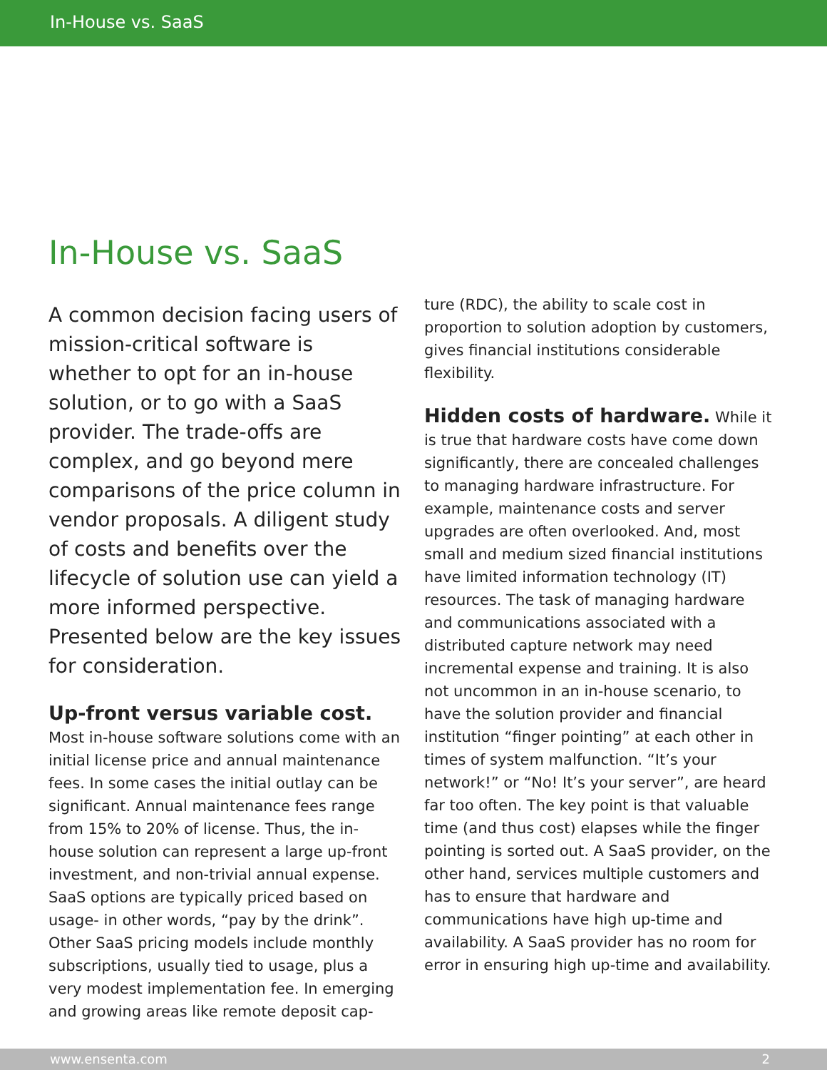In-House vs. SaaS
In-House vs. SaaS
A common decision facing users of mission-critical software is whether to opt for an in-house solution, or to go with a SaaS provider. The trade-offs are complex, and go beyond mere comparisons of the price column in vendor proposals. A diligent study of costs and benefits over the lifecycle of solution use can yield a more informed perspective. Presented below are the key issues for consideration.
Up-front versus variable cost. Most in-house software solutions come with an initial license price and annual maintenance fees. In some cases the initial outlay can be significant. Annual maintenance fees range from 15% to 20% of license. Thus, the in-house solution can represent a large up-front investment, and non-trivial annual expense. SaaS options are typically priced based on usage- in other words, “pay by the drink”. Other SaaS pricing models include monthly subscriptions, usually tied to usage, plus a very modest implementation fee. In emerging and growing areas like remote deposit cap-
ture (RDC), the ability to scale cost in proportion to solution adoption by customers, gives financial institutions considerable flexibility.
Hidden costs of hardware. While it is true that hardware costs have come down significantly, there are concealed challenges to managing hardware infrastructure. For example, maintenance costs and server upgrades are often overlooked. And, most small and medium sized financial institutions have limited information technology (IT) resources. The task of managing hardware and communications associated with a distributed capture network may need incremental expense and training. It is also not uncommon in an in-house scenario, to have the solution provider and financial institution “finger pointing” at each other in times of system malfunction. “It’s your network!” or “No! It’s your server”, are heard far too often. The key point is that valuable time (and thus cost) elapses while the finger pointing is sorted out. A SaaS provider, on the other hand, services multiple customers and has to ensure that hardware and communications have high up-time and availability. A SaaS provider has no room for error in ensuring high up-time and availability.
www.ensenta.com 2